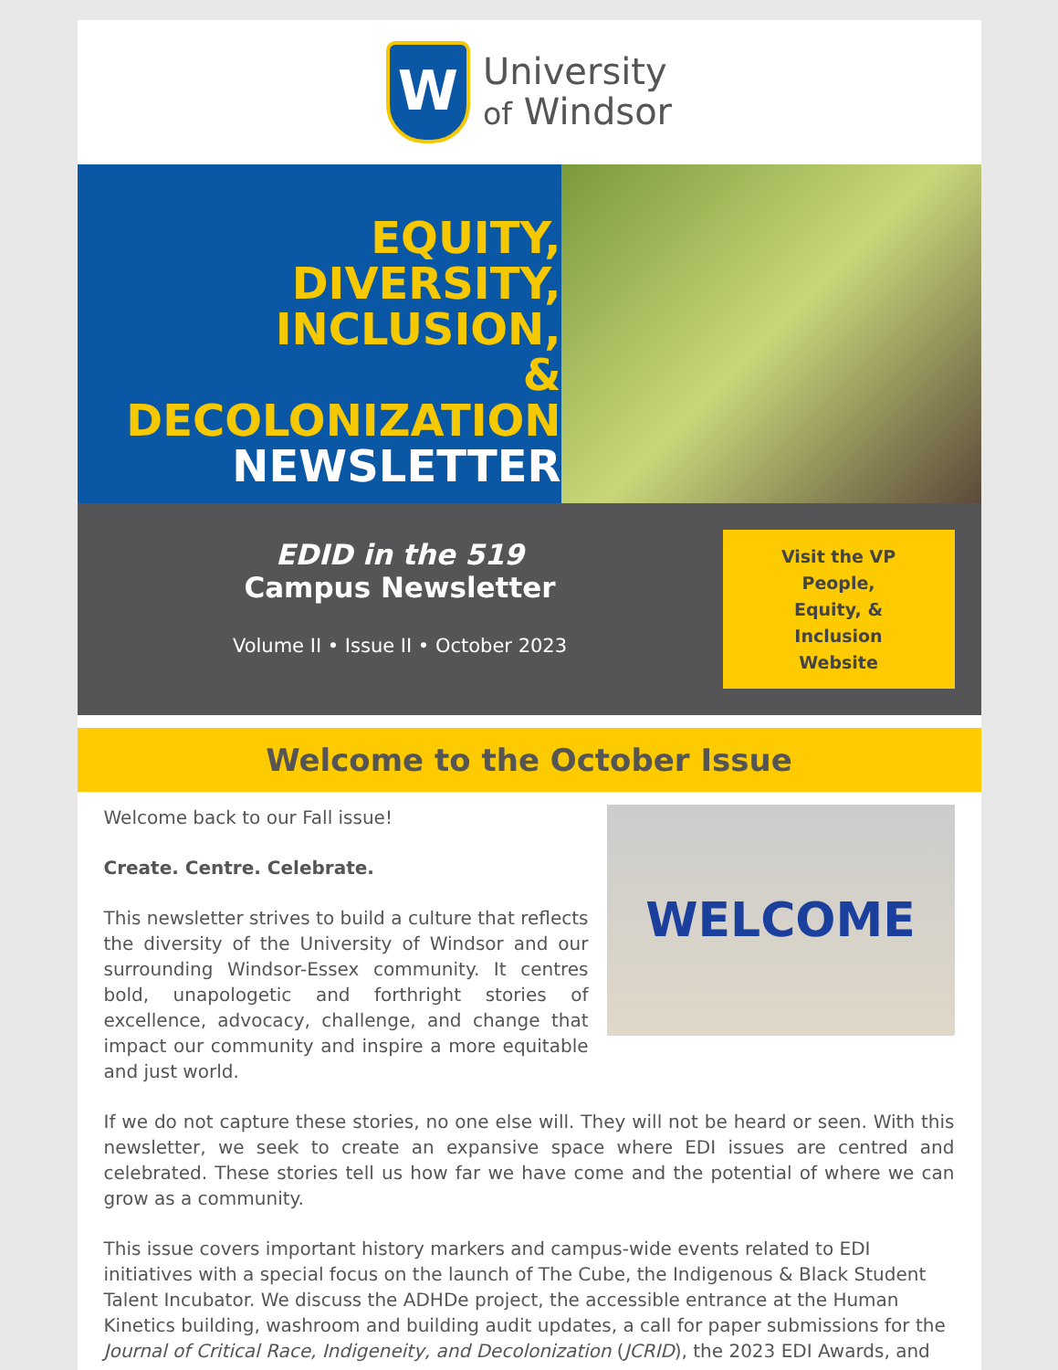W
University
of Windsor
EQUITY,
DIVERSITY,
INCLUSION,
& DECOLONIZATION
NEWSLETTER
EDID in the 519
Campus Newsletter
Volume II • Issue II • October 2023
Visit the VP
People,
Equity, &
Inclusion
Website
Welcome to the October Issue
WELCOME
Welcome back to our Fall issue!
Create. Centre. Celebrate.
This newsletter strives to build a culture that reflects the diversity of the University of Windsor and our surrounding Windsor-Essex community. It centres bold, unapologetic and forthright stories of excellence, advocacy, challenge, and change that impact our community and inspire a more equitable and just world.
If we do not capture these stories, no one else will. They will not be heard or seen. With this newsletter, we seek to create an expansive space where EDI issues are centred and celebrated. These stories tell us how far we have come and the potential of where we can grow as a community.
This issue covers important history markers and campus-wide events related to EDI initiatives with a special focus on the launch of The Cube, the Indigenous & Black Student Talent Incubator. We discuss the ADHDe project, the accessible entrance at the Human Kinetics building, washroom and building audit updates, a call for paper submissions for the Journal of Critical Race, Indigeneity, and Decolonization (JCRID), the 2023 EDI Awards, and